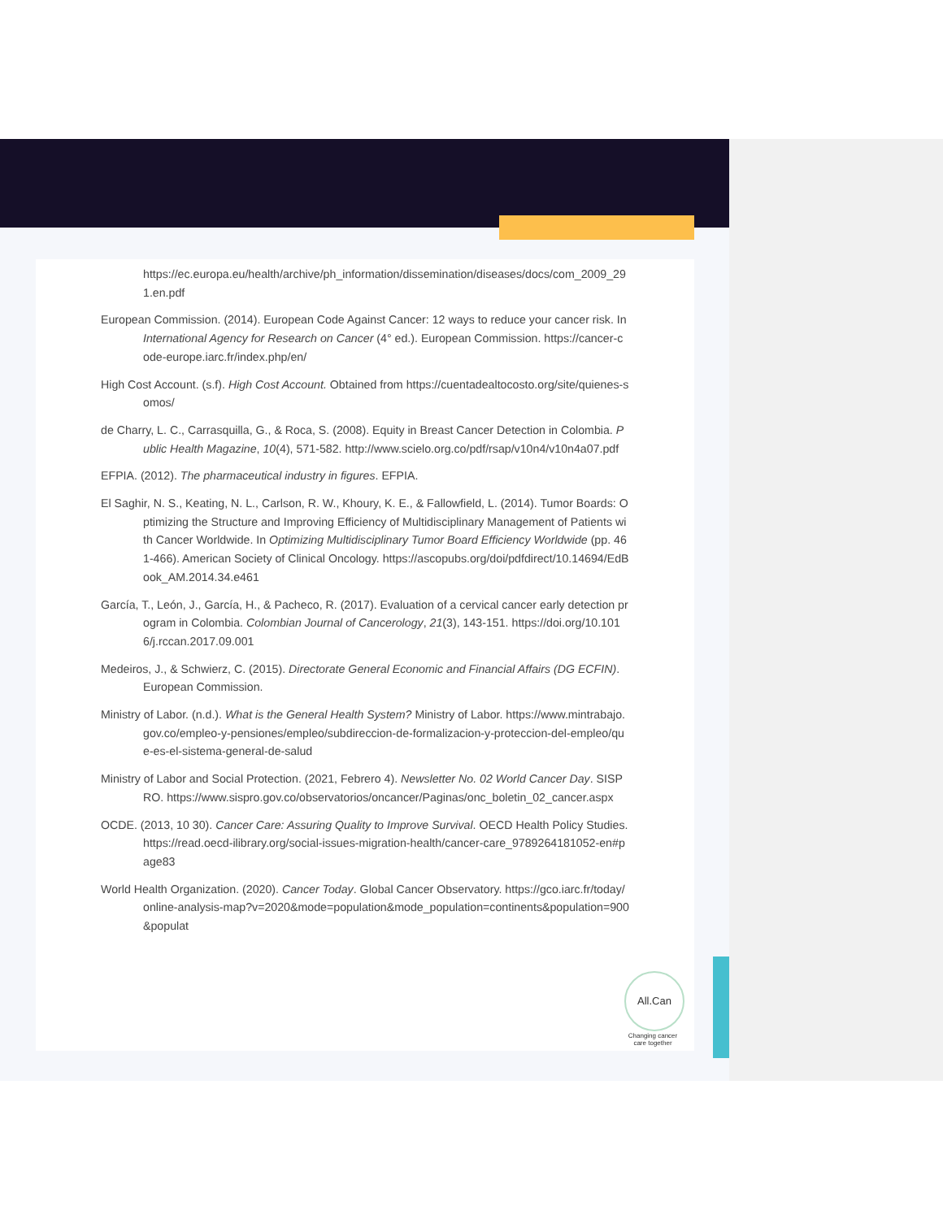https://ec.europa.eu/health/archive/ph_information/dissemination/diseases/docs/com_2009_291.en.pdf
European Commission. (2014). European Code Against Cancer: 12 ways to reduce your cancer risk. In International Agency for Research on Cancer (4° ed.). European Commission. https://cancer-code-europe.iarc.fr/index.php/en/
High Cost Account. (s.f). High Cost Account. Obtained from https://cuentadealtocosto.org/site/quienes-somos/
de Charry, L. C., Carrasquilla, G., & Roca, S. (2008). Equity in Breast Cancer Detection in Colombia. Public Health Magazine, 10(4), 571-582. http://www.scielo.org.co/pdf/rsap/v10n4/v10n4a07.pdf
EFPIA. (2012). The pharmaceutical industry in figures. EFPIA.
El Saghir, N. S., Keating, N. L., Carlson, R. W., Khoury, K. E., & Fallowfield, L. (2014). Tumor Boards: Optimizing the Structure and Improving Efficiency of Multidisciplinary Management of Patients with Cancer Worldwide. In Optimizing Multidisciplinary Tumor Board Efficiency Worldwide (pp. 461-466). American Society of Clinical Oncology. https://ascopubs.org/doi/pdfdirect/10.14694/EdBook_AM.2014.34.e461
García, T., León, J., García, H., & Pacheco, R. (2017). Evaluation of a cervical cancer early detection program in Colombia. Colombian Journal of Cancerology, 21(3), 143-151. https://doi.org/10.1016/j.rccan.2017.09.001
Medeiros, J., & Schwierz, C. (2015). Directorate General Economic and Financial Affairs (DG ECFIN). European Commission.
Ministry of Labor. (n.d.). What is the General Health System? Ministry of Labor. https://www.mintrabajo.gov.co/empleo-y-pensiones/empleo/subdireccion-de-formalizacion-y-proteccion-del-empleo/que-es-el-sistema-general-de-salud
Ministry of Labor and Social Protection. (2021, Febrero 4). Newsletter No. 02 World Cancer Day. SISPRO. https://www.sispro.gov.co/observatorios/oncancer/Paginas/onc_boletin_02_cancer.aspx
OCDE. (2013, 10 30). Cancer Care: Assuring Quality to Improve Survival. OECD Health Policy Studies. https://read.oecd-ilibrary.org/social-issues-migration-health/cancer-care_9789264181052-en#page83
World Health Organization. (2020). Cancer Today. Global Cancer Observatory. https://gco.iarc.fr/today/online-analysis-map?v=2020&mode=population&mode_population=continents&population=900&populat
All.Can
Changing cancer care together